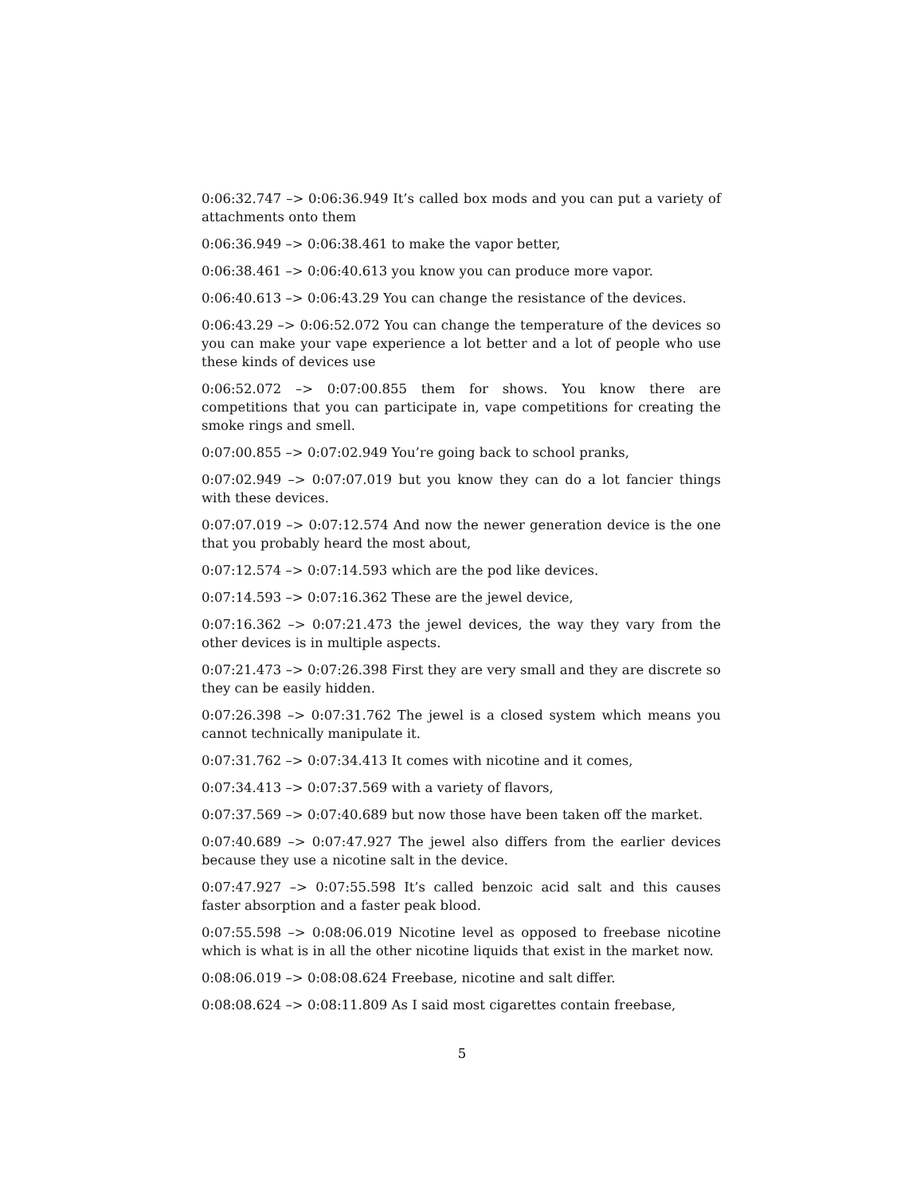0:06:32.747 –> 0:06:36.949 It’s called box mods and you can put a variety of attachments onto them
0:06:36.949 –> 0:06:38.461 to make the vapor better,
0:06:38.461 –> 0:06:40.613 you know you can produce more vapor.
0:06:40.613 –> 0:06:43.29 You can change the resistance of the devices.
0:06:43.29 –> 0:06:52.072 You can change the temperature of the devices so you can make your vape experience a lot better and a lot of people who use these kinds of devices use
0:06:52.072 –> 0:07:00.855 them for shows. You know there are competitions that you can participate in, vape competitions for creating the smoke rings and smell.
0:07:00.855 –> 0:07:02.949 You’re going back to school pranks,
0:07:02.949 –> 0:07:07.019 but you know they can do a lot fancier things with these devices.
0:07:07.019 –> 0:07:12.574 And now the newer generation device is the one that you probably heard the most about,
0:07:12.574 –> 0:07:14.593 which are the pod like devices.
0:07:14.593 –> 0:07:16.362 These are the jewel device,
0:07:16.362 –> 0:07:21.473 the jewel devices, the way they vary from the other devices is in multiple aspects.
0:07:21.473 –> 0:07:26.398 First they are very small and they are discrete so they can be easily hidden.
0:07:26.398 –> 0:07:31.762 The jewel is a closed system which means you cannot technically manipulate it.
0:07:31.762 –> 0:07:34.413 It comes with nicotine and it comes,
0:07:34.413 –> 0:07:37.569 with a variety of flavors,
0:07:37.569 –> 0:07:40.689 but now those have been taken off the market.
0:07:40.689 –> 0:07:47.927 The jewel also differs from the earlier devices because they use a nicotine salt in the device.
0:07:47.927 –> 0:07:55.598 It’s called benzoic acid salt and this causes faster absorption and a faster peak blood.
0:07:55.598 –> 0:08:06.019 Nicotine level as opposed to freebase nicotine which is what is in all the other nicotine liquids that exist in the market now.
0:08:06.019 –> 0:08:08.624 Freebase, nicotine and salt differ.
0:08:08.624 –> 0:08:11.809 As I said most cigarettes contain freebase,
5